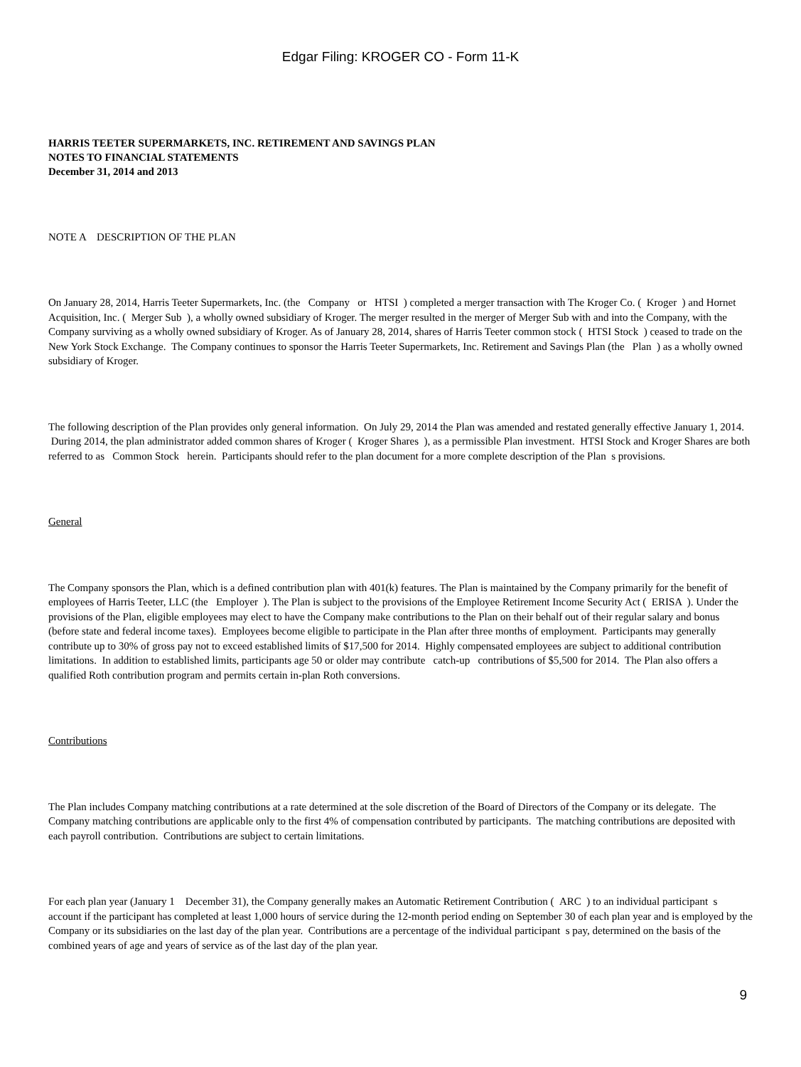Edgar Filing: KROGER CO - Form 11-K
HARRIS TEETER SUPERMARKETS, INC. RETIREMENT AND SAVINGS PLAN
NOTES TO FINANCIAL STATEMENTS
December 31, 2014 and 2013
NOTE A DESCRIPTION OF THE PLAN
On January 28, 2014, Harris Teeter Supermarkets, Inc. (the Company or HTSI ) completed a merger transaction with The Kroger Co. ( Kroger ) and Hornet Acquisition, Inc. ( Merger Sub ), a wholly owned subsidiary of Kroger. The merger resulted in the merger of Merger Sub with and into the Company, with the Company surviving as a wholly owned subsidiary of Kroger. As of January 28, 2014, shares of Harris Teeter common stock ( HTSI Stock ) ceased to trade on the New York Stock Exchange. The Company continues to sponsor the Harris Teeter Supermarkets, Inc. Retirement and Savings Plan (the Plan ) as a wholly owned subsidiary of Kroger.
The following description of the Plan provides only general information. On July 29, 2014 the Plan was amended and restated generally effective January 1, 2014. During 2014, the plan administrator added common shares of Kroger ( Kroger Shares ), as a permissible Plan investment. HTSI Stock and Kroger Shares are both referred to as Common Stock herein. Participants should refer to the plan document for a more complete description of the Plan s provisions.
General
The Company sponsors the Plan, which is a defined contribution plan with 401(k) features. The Plan is maintained by the Company primarily for the benefit of employees of Harris Teeter, LLC (the Employer ). The Plan is subject to the provisions of the Employee Retirement Income Security Act ( ERISA ). Under the provisions of the Plan, eligible employees may elect to have the Company make contributions to the Plan on their behalf out of their regular salary and bonus (before state and federal income taxes). Employees become eligible to participate in the Plan after three months of employment. Participants may generally contribute up to 30% of gross pay not to exceed established limits of $17,500 for 2014. Highly compensated employees are subject to additional contribution limitations. In addition to established limits, participants age 50 or older may contribute catch-up contributions of $5,500 for 2014. The Plan also offers a qualified Roth contribution program and permits certain in-plan Roth conversions.
Contributions
The Plan includes Company matching contributions at a rate determined at the sole discretion of the Board of Directors of the Company or its delegate. The Company matching contributions are applicable only to the first 4% of compensation contributed by participants. The matching contributions are deposited with each payroll contribution. Contributions are subject to certain limitations.
For each plan year (January 1 December 31), the Company generally makes an Automatic Retirement Contribution ( ARC ) to an individual participant s account if the participant has completed at least 1,000 hours of service during the 12-month period ending on September 30 of each plan year and is employed by the Company or its subsidiaries on the last day of the plan year. Contributions are a percentage of the individual participant s pay, determined on the basis of the combined years of age and years of service as of the last day of the plan year.
9